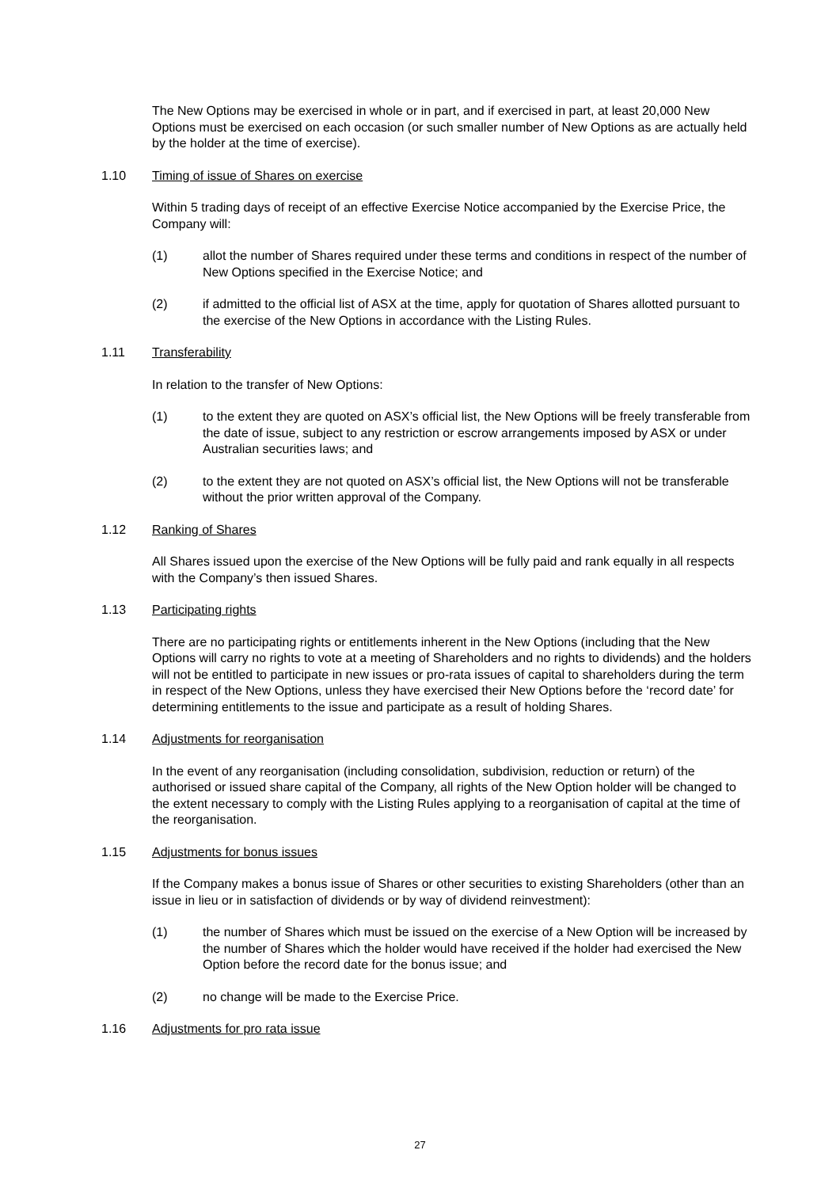The New Options may be exercised in whole or in part, and if exercised in part, at least 20,000 New Options must be exercised on each occasion (or such smaller number of New Options as are actually held by the holder at the time of exercise).
1.10 Timing of issue of Shares on exercise
Within 5 trading days of receipt of an effective Exercise Notice accompanied by the Exercise Price, the Company will:
(1) allot the number of Shares required under these terms and conditions in respect of the number of New Options specified in the Exercise Notice; and
(2) if admitted to the official list of ASX at the time, apply for quotation of Shares allotted pursuant to the exercise of the New Options in accordance with the Listing Rules.
1.11 Transferability
In relation to the transfer of New Options:
(1) to the extent they are quoted on ASX’s official list, the New Options will be freely transferable from the date of issue, subject to any restriction or escrow arrangements imposed by ASX or under Australian securities laws; and
(2) to the extent they are not quoted on ASX’s official list, the New Options will not be transferable without the prior written approval of the Company.
1.12 Ranking of Shares
All Shares issued upon the exercise of the New Options will be fully paid and rank equally in all respects with the Company’s then issued Shares.
1.13 Participating rights
There are no participating rights or entitlements inherent in the New Options (including that the New Options will carry no rights to vote at a meeting of Shareholders and no rights to dividends) and the holders will not be entitled to participate in new issues or pro-rata issues of capital to shareholders during the term in respect of the New Options, unless they have exercised their New Options before the ‘record date’ for determining entitlements to the issue and participate as a result of holding Shares.
1.14 Adjustments for reorganisation
In the event of any reorganisation (including consolidation, subdivision, reduction or return) of the authorised or issued share capital of the Company, all rights of the New Option holder will be changed to the extent necessary to comply with the Listing Rules applying to a reorganisation of capital at the time of the reorganisation.
1.15 Adjustments for bonus issues
If the Company makes a bonus issue of Shares or other securities to existing Shareholders (other than an issue in lieu or in satisfaction of dividends or by way of dividend reinvestment):
(1) the number of Shares which must be issued on the exercise of a New Option will be increased by the number of Shares which the holder would have received if the holder had exercised the New Option before the record date for the bonus issue; and
(2) no change will be made to the Exercise Price.
1.16 Adjustments for pro rata issue
27